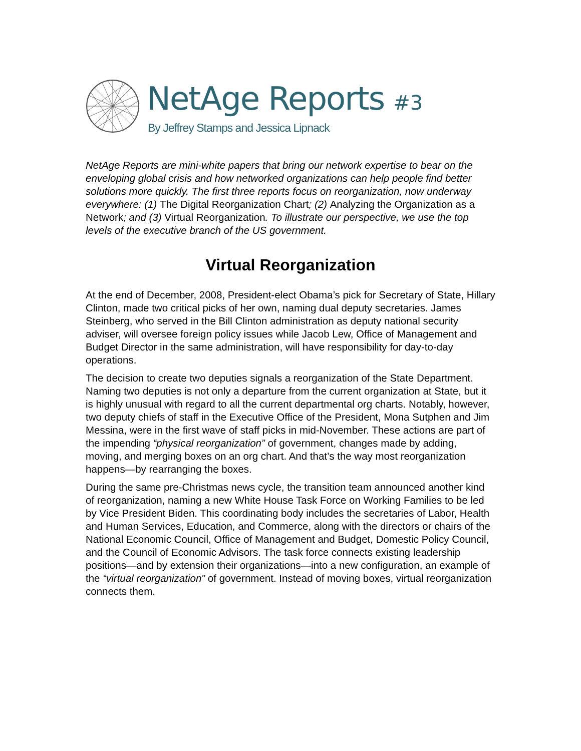NetAge Reports #3
By Jeffrey Stamps and Jessica Lipnack
NetAge Reports are mini-white papers that bring our network expertise to bear on the enveloping global crisis and how networked organizations can help people find better solutions more quickly. The first three reports focus on reorganization, now underway everywhere: (1) The Digital Reorganization Chart; (2) Analyzing the Organization as a Network; and (3) Virtual Reorganization. To illustrate our perspective, we use the top levels of the executive branch of the US government.
Virtual Reorganization
At the end of December, 2008, President-elect Obama’s pick for Secretary of State, Hillary Clinton, made two critical picks of her own, naming dual deputy secretaries. James Steinberg, who served in the Bill Clinton administration as deputy national security adviser, will oversee foreign policy issues while Jacob Lew, Office of Management and Budget Director in the same administration, will have responsibility for day-to-day operations.
The decision to create two deputies signals a reorganization of the State Department. Naming two deputies is not only a departure from the current organization at State, but it is highly unusual with regard to all the current departmental org charts. Notably, however, two deputy chiefs of staff in the Executive Office of the President, Mona Sutphen and Jim Messina, were in the first wave of staff picks in mid-November. These actions are part of the impending “physical reorganization” of government, changes made by adding, moving, and merging boxes on an org chart. And that’s the way most reorganization happens—by rearranging the boxes.
During the same pre-Christmas news cycle, the transition team announced another kind of reorganization, naming a new White House Task Force on Working Families to be led by Vice President Biden. This coordinating body includes the secretaries of Labor, Health and Human Services, Education, and Commerce, along with the directors or chairs of the National Economic Council, Office of Management and Budget, Domestic Policy Council, and the Council of Economic Advisors. The task force connects existing leadership positions—and by extension their organizations—into a new configuration, an example of the “virtual reorganization” of government. Instead of moving boxes, virtual reorganization connects them.